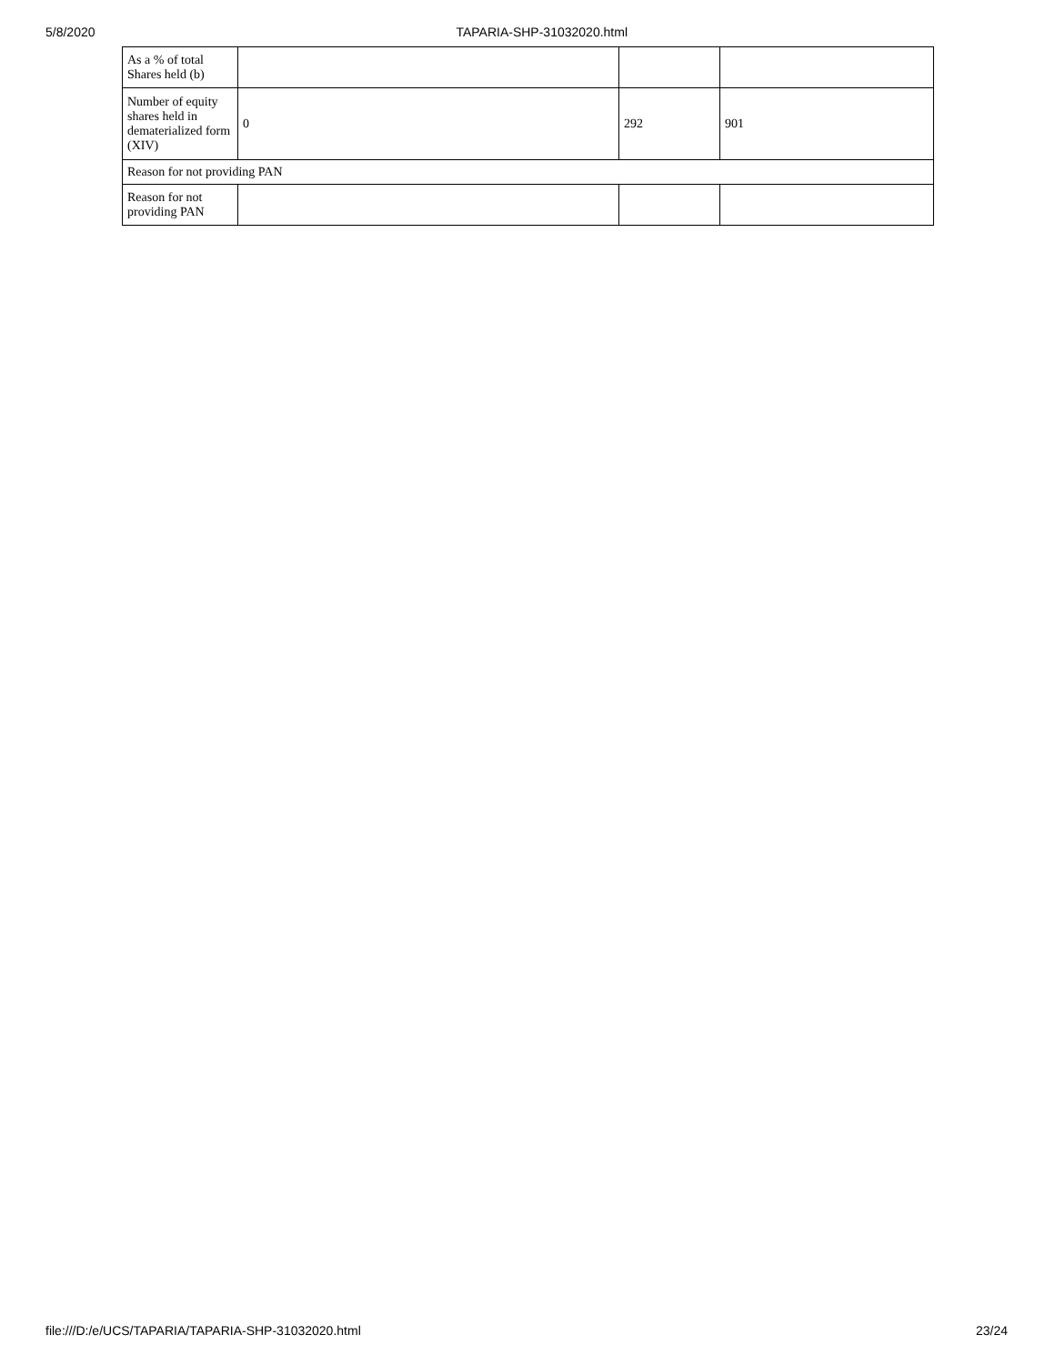5/8/2020 TAPARIA-SHP-31032020.html
| As a % of total Shares held (b) | | | |
| Number of equity shares held in dematerialized form (XIV) | 0 | 292 | 901 |
| Reason for not providing PAN | | | |
| Reason for not providing PAN | | | |
file:///D:/e/UCS/TAPARIA/TAPARIA-SHP-31032020.html 23/24